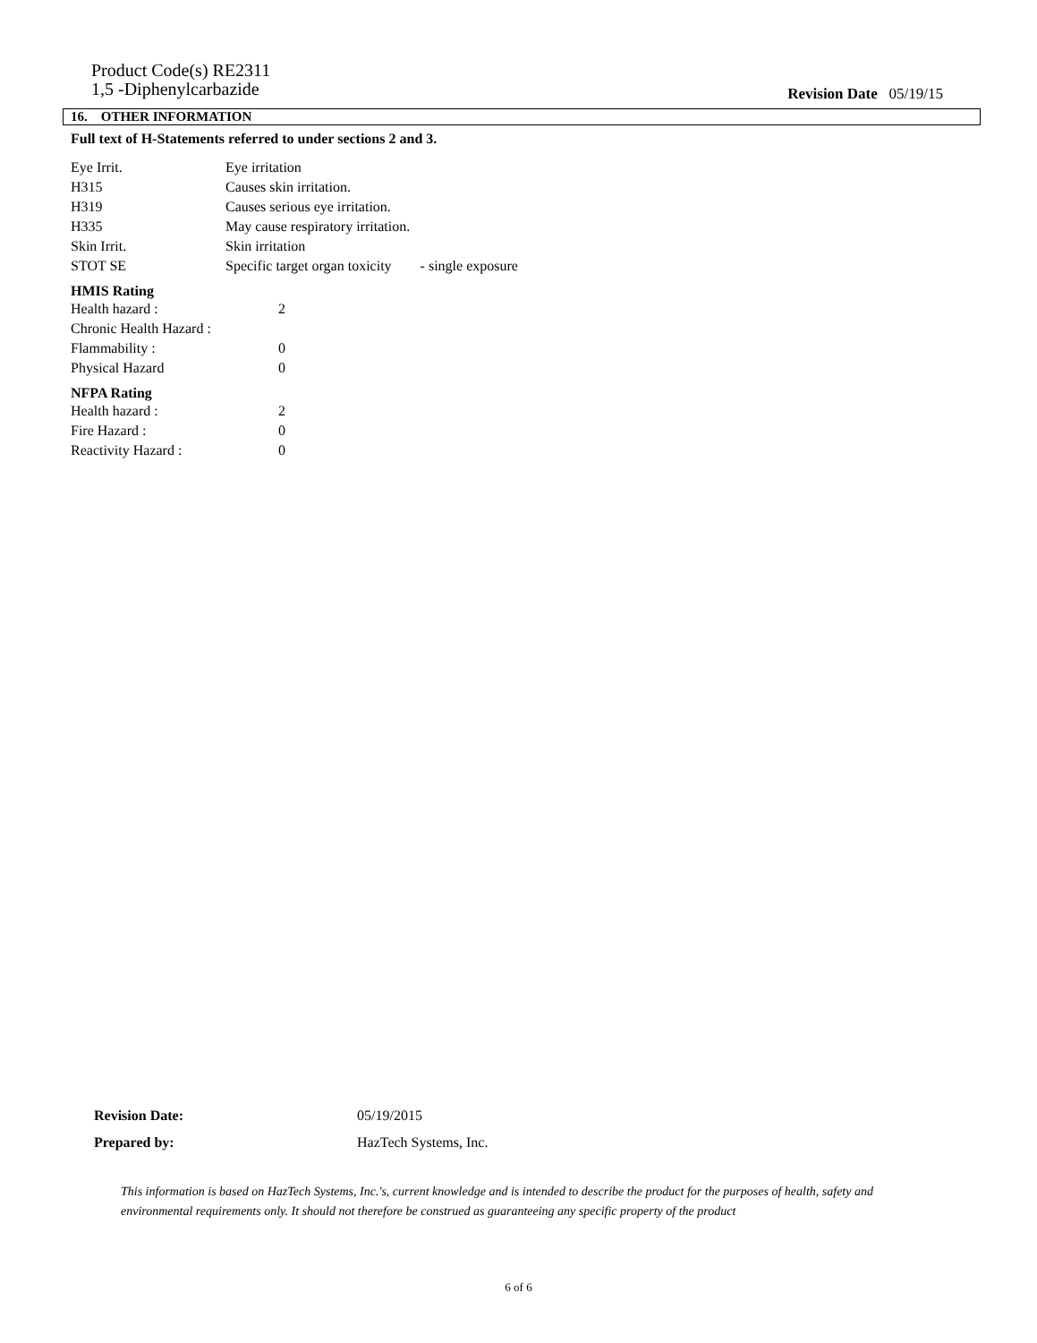Product Code(s) RE2311
1,5 -Diphenylcarbazide
Revision Date 05/19/15
16. OTHER INFORMATION
Full text of H-Statements referred to under sections 2 and 3.
| Eye Irrit. | Eye irritation |
| H315 | Causes skin irritation. |
| H319 | Causes serious eye irritation. |
| H335 | May cause respiratory irritation. |
| Skin Irrit. | Skin irritation |
| STOT SE | Specific target organ toxicity - single exposure |
HMIS Rating
| Health hazard : | 2 |
| Chronic Health Hazard : | |
| Flammability : | 0 |
| Physical Hazard | 0 |
NFPA Rating
| Health hazard : | 2 |
| Fire Hazard : | 0 |
| Reactivity Hazard : | 0 |
| Revision Date: | 05/19/2015 |
| Prepared by: | HazTech Systems, Inc. |
This information is based on HazTech Systems, Inc.'s, current knowledge and is intended to describe the product for the purposes of health, safety and environmental requirements only. It should not therefore be construed as guaranteeing any specific property of the product
6 of 6